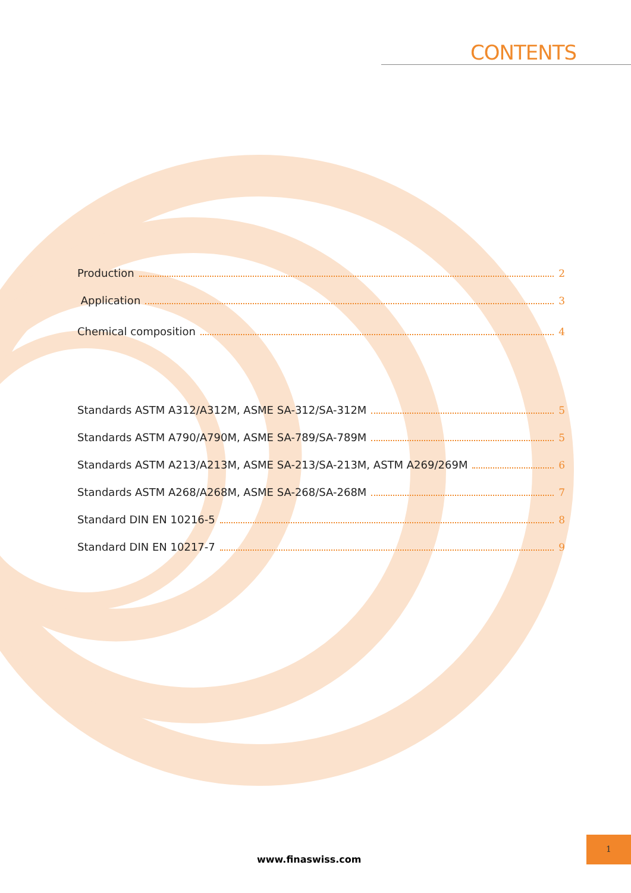CONTENTS
Production 2
Application 3
Chemical composition 4
Standards ASTM A312/A312M, ASME SA-312/SA-312M 5
Standards ASTM A790/A790M, ASME SA-789/SA-789M 5
Standards ASTM A213/A213M, ASME SA-213/SA-213M, ASTM A269/269M 6
Standards ASTM A268/A268M, ASME SA-268/SA-268M 7
Standard DIN EN 10216-5 8
Standard DIN EN 10217-7 9
www.finaswiss.com
1